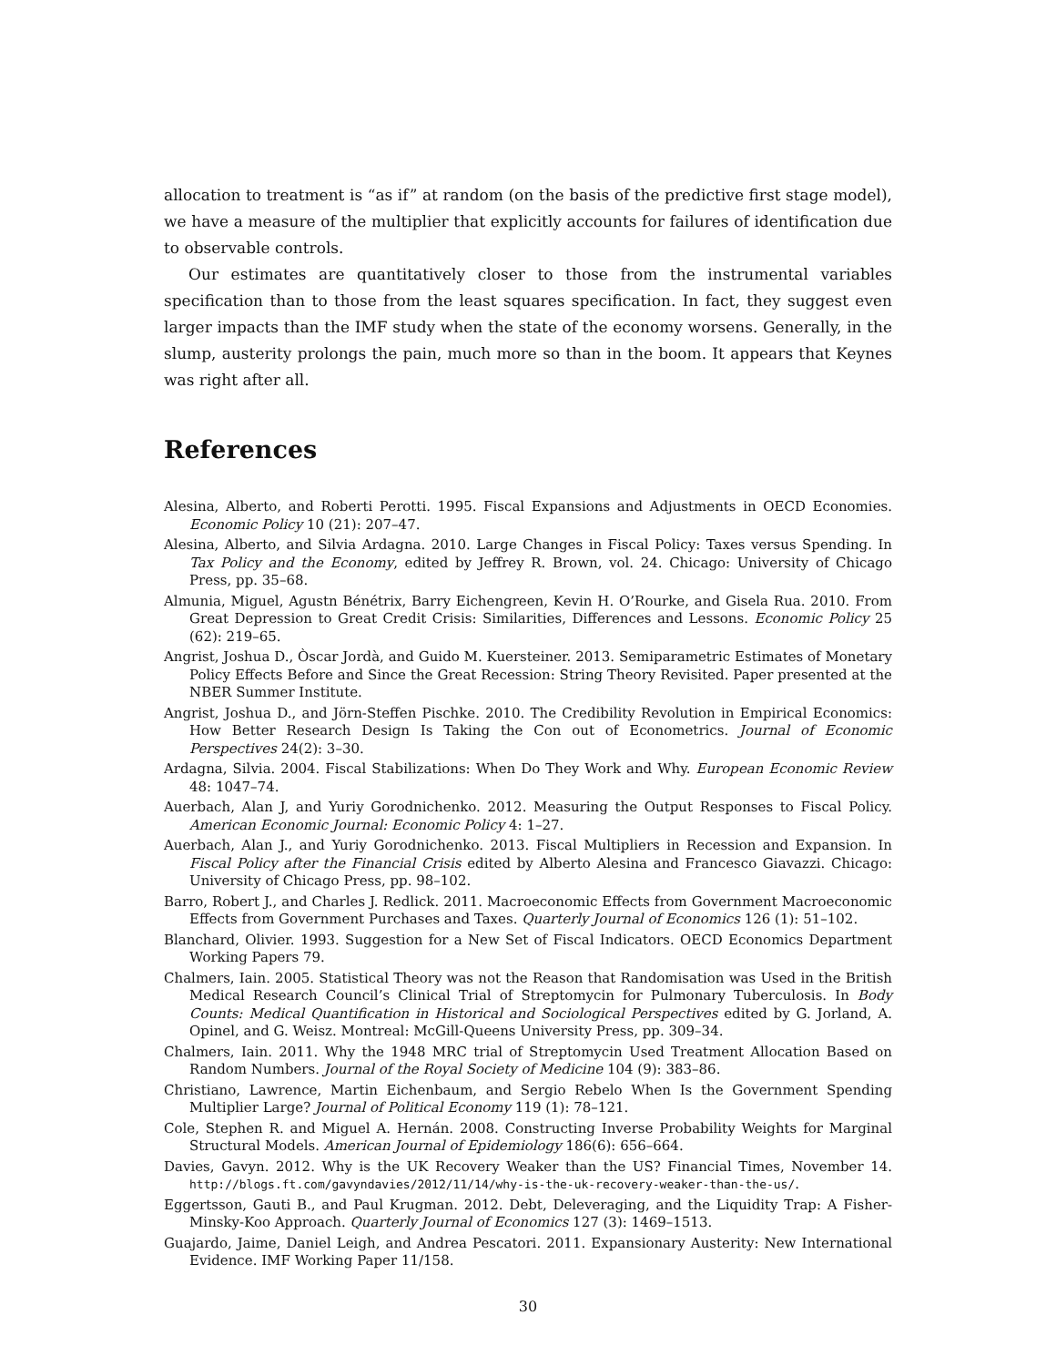allocation to treatment is “as if” at random (on the basis of the predictive first stage model), we have a measure of the multiplier that explicitly accounts for failures of identification due to observable controls.
Our estimates are quantitatively closer to those from the instrumental variables specification than to those from the least squares specification. In fact, they suggest even larger impacts than the IMF study when the state of the economy worsens. Generally, in the slump, austerity prolongs the pain, much more so than in the boom. It appears that Keynes was right after all.
References
Alesina, Alberto, and Roberti Perotti. 1995. Fiscal Expansions and Adjustments in OECD Economies. Economic Policy 10 (21): 207–47.
Alesina, Alberto, and Silvia Ardagna. 2010. Large Changes in Fiscal Policy: Taxes versus Spending. In Tax Policy and the Economy, edited by Jeffrey R. Brown, vol. 24. Chicago: University of Chicago Press, pp. 35–68.
Almunia, Miguel, Agustn Bénétrix, Barry Eichengreen, Kevin H. O’Rourke, and Gisela Rua. 2010. From Great Depression to Great Credit Crisis: Similarities, Differences and Lessons. Economic Policy 25 (62): 219–65.
Angrist, Joshua D., Òscar Jordà, and Guido M. Kuersteiner. 2013. Semiparametric Estimates of Monetary Policy Effects Before and Since the Great Recession: String Theory Revisited. Paper presented at the NBER Summer Institute.
Angrist, Joshua D., and Jörn-Steffen Pischke. 2010. The Credibility Revolution in Empirical Economics: How Better Research Design Is Taking the Con out of Econometrics. Journal of Economic Perspectives 24(2): 3–30.
Ardagna, Silvia. 2004. Fiscal Stabilizations: When Do They Work and Why. European Economic Review 48: 1047–74.
Auerbach, Alan J, and Yuriy Gorodnichenko. 2012. Measuring the Output Responses to Fiscal Policy. American Economic Journal: Economic Policy 4: 1–27.
Auerbach, Alan J., and Yuriy Gorodnichenko. 2013. Fiscal Multipliers in Recession and Expansion. In Fiscal Policy after the Financial Crisis edited by Alberto Alesina and Francesco Giavazzi. Chicago: University of Chicago Press, pp. 98–102.
Barro, Robert J., and Charles J. Redlick. 2011. Macroeconomic Effects from Government Macroeconomic Effects from Government Purchases and Taxes. Quarterly Journal of Economics 126 (1): 51–102.
Blanchard, Olivier. 1993. Suggestion for a New Set of Fiscal Indicators. OECD Economics Department Working Papers 79.
Chalmers, Iain. 2005. Statistical Theory was not the Reason that Randomisation was Used in the British Medical Research Council’s Clinical Trial of Streptomycin for Pulmonary Tuberculosis. In Body Counts: Medical Quantification in Historical and Sociological Perspectives edited by G. Jorland, A. Opinel, and G. Weisz. Montreal: McGill-Queens University Press, pp. 309–34.
Chalmers, Iain. 2011. Why the 1948 MRC trial of Streptomycin Used Treatment Allocation Based on Random Numbers. Journal of the Royal Society of Medicine 104 (9): 383–86.
Christiano, Lawrence, Martin Eichenbaum, and Sergio Rebelo When Is the Government Spending Multiplier Large? Journal of Political Economy 119 (1): 78–121.
Cole, Stephen R. and Miguel A. Hernán. 2008. Constructing Inverse Probability Weights for Marginal Structural Models. American Journal of Epidemiology 186(6): 656–664.
Davies, Gavyn. 2012. Why is the UK Recovery Weaker than the US? Financial Times, November 14. http://blogs.ft.com/gavyndavies/2012/11/14/why-is-the-uk-recovery-weaker-than-the-us/.
Eggertsson, Gauti B., and Paul Krugman. 2012. Debt, Deleveraging, and the Liquidity Trap: A Fisher-Minsky-Koo Approach. Quarterly Journal of Economics 127 (3): 1469–1513.
Guajardo, Jaime, Daniel Leigh, and Andrea Pescatori. 2011. Expansionary Austerity: New International Evidence. IMF Working Paper 11/158.
30